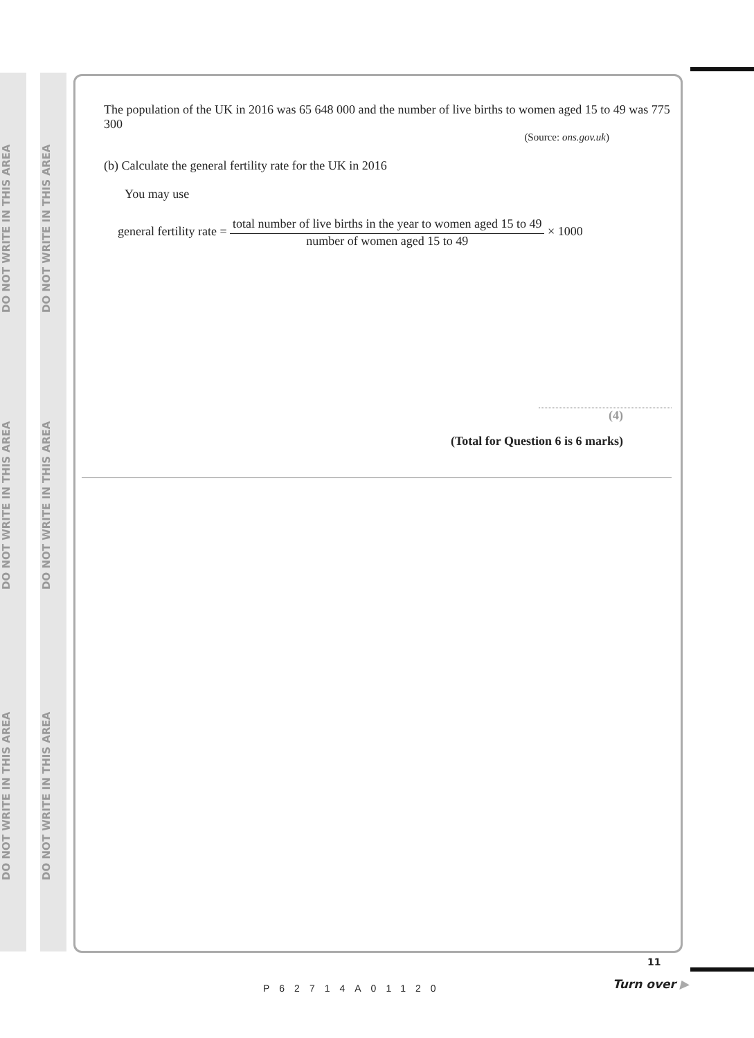DO NOT WRITE IN THIS AREA
DO NOT WRITE IN THIS AREA
DO NOT WRITE IN THIS AREA
DO NOT WRITE IN THIS AREA
DO NOT WRITE IN THIS AREA
DO NOT WRITE IN THIS AREA
The population of the UK in 2016 was 65 648 000 and the number of live births to women aged 15 to 49 was 775 300
(Source: ons.gov.uk)
(b) Calculate the general fertility rate for the UK in 2016
You may use
general fertility rate = total number of live births in the year to women aged 15 to 49 number of women aged 15 to 49 × 1000
(4)
(Total for Question 6 is 6 marks)
P62714A01120
11
Turn over ▶